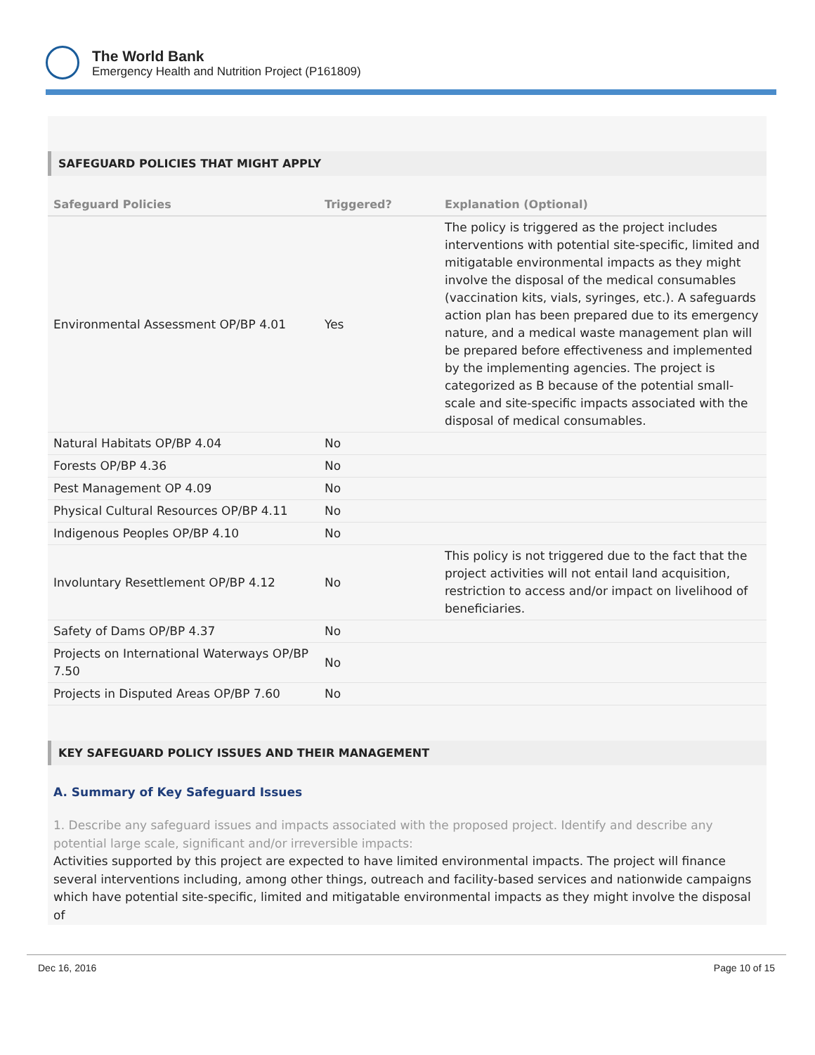The World Bank
Emergency Health and Nutrition Project (P161809)
SAFEGUARD POLICIES THAT MIGHT APPLY
| Safeguard Policies | Triggered? | Explanation (Optional) |
| --- | --- | --- |
| Environmental Assessment OP/BP 4.01 | Yes | The policy is triggered as the project includes interventions with potential site-specific, limited and mitigatable environmental impacts as they might involve the disposal of the medical consumables (vaccination kits, vials, syringes, etc.). A safeguards action plan has been prepared due to its emergency nature, and a medical waste management plan will be prepared before effectiveness and implemented by the implementing agencies. The project is categorized as B because of the potential small-scale and site-specific impacts associated with the disposal of medical consumables. |
| Natural Habitats OP/BP 4.04 | No | |
| Forests OP/BP 4.36 | No | |
| Pest Management OP 4.09 | No | |
| Physical Cultural Resources OP/BP 4.11 | No | |
| Indigenous Peoples OP/BP 4.10 | No | |
| Involuntary Resettlement OP/BP 4.12 | No | This policy is not triggered due to the fact that the project activities will not entail land acquisition, restriction to access and/or impact on livelihood of beneficiaries. |
| Safety of Dams OP/BP 4.37 | No | |
| Projects on International Waterways OP/BP 7.50 | No | |
| Projects in Disputed Areas OP/BP 7.60 | No | |
KEY SAFEGUARD POLICY ISSUES AND THEIR MANAGEMENT
A. Summary of Key Safeguard Issues
1. Describe any safeguard issues and impacts associated with the proposed project. Identify and describe any potential large scale, significant and/or irreversible impacts:
Activities supported by this project are expected to have limited environmental impacts. The project will finance several interventions including, among other things, outreach and facility-based services and nationwide campaigns which have potential site-specific, limited and mitigatable environmental impacts as they might involve the disposal of
Dec 16, 2016 Page 10 of 15